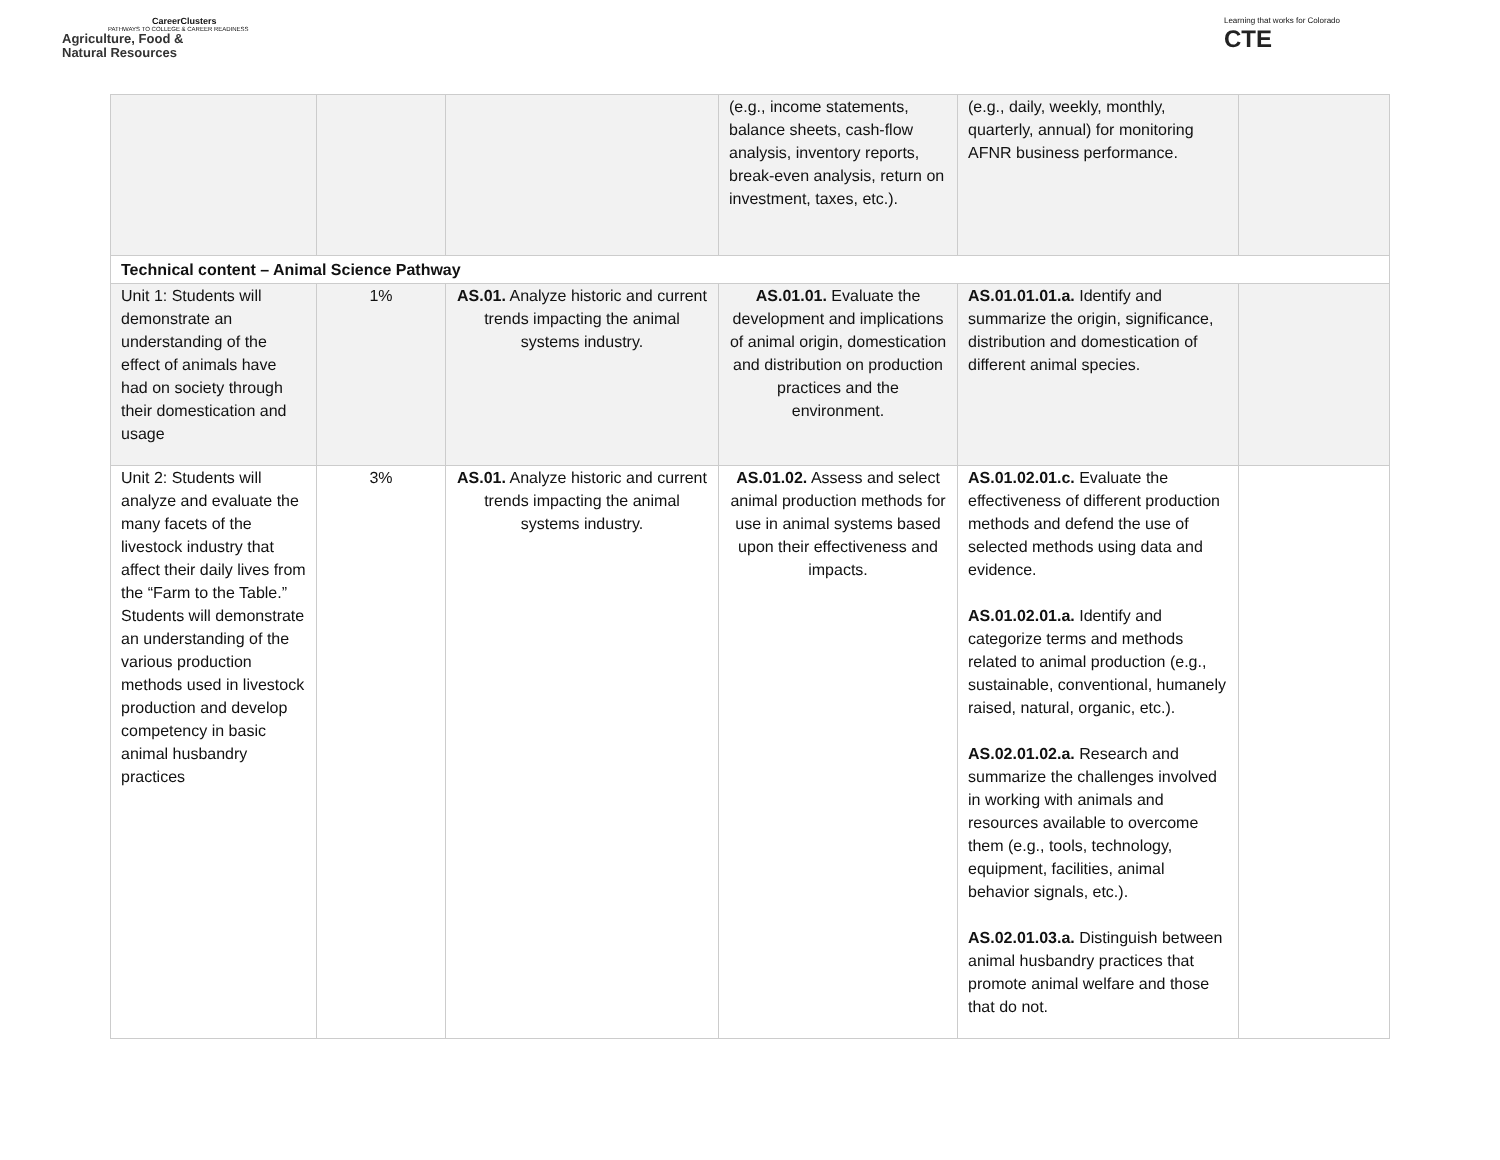CareerClusters
PATHWAYS TO COLLEGE & CAREER READINESS
Agriculture, Food &
Natural Resources
Learning that works for Colorado
CTE
| | | | (e.g., income statements, balance sheets, cash-flow analysis, inventory reports, break-even analysis, return on investment, taxes, etc.). | (e.g., daily, weekly, monthly, quarterly, annual) for monitoring AFNR business performance. | |
| Technical content – Animal Science Pathway | | | | | |
| Unit 1: Students will demonstrate an understanding of the effect of animals have had on society through their domestication and usage | 1% | AS.01. Analyze historic and current trends impacting the animal systems industry. | AS.01.01. Evaluate the development and implications of animal origin, domestication and distribution on production practices and the environment. | AS.01.01.01.a. Identify and summarize the origin, significance, distribution and domestication of different animal species. | |
| Unit 2: Students will analyze and evaluate the many facets of the livestock industry that affect their daily lives from the “Farm to the Table.” Students will demonstrate an understanding of the various production methods used in livestock production and develop competency in basic animal husbandry practices | 3% | AS.01. Analyze historic and current trends impacting the animal systems industry. | AS.01.02. Assess and select animal production methods for use in animal systems based upon their effectiveness and impacts. | AS.01.02.01.c. Evaluate the effectiveness of different production methods and defend the use of selected methods using data and evidence. AS.01.02.01.a. Identify and categorize terms and methods related to animal production (e.g., sustainable, conventional, humanely raised, natural, organic, etc.). AS.02.01.02.a. Research and summarize the challenges involved in working with animals and resources available to overcome them (e.g., tools, technology, equipment, facilities, animal behavior signals, etc.). AS.02.01.03.a. Distinguish between animal husbandry practices that promote animal welfare and those that do not. | |